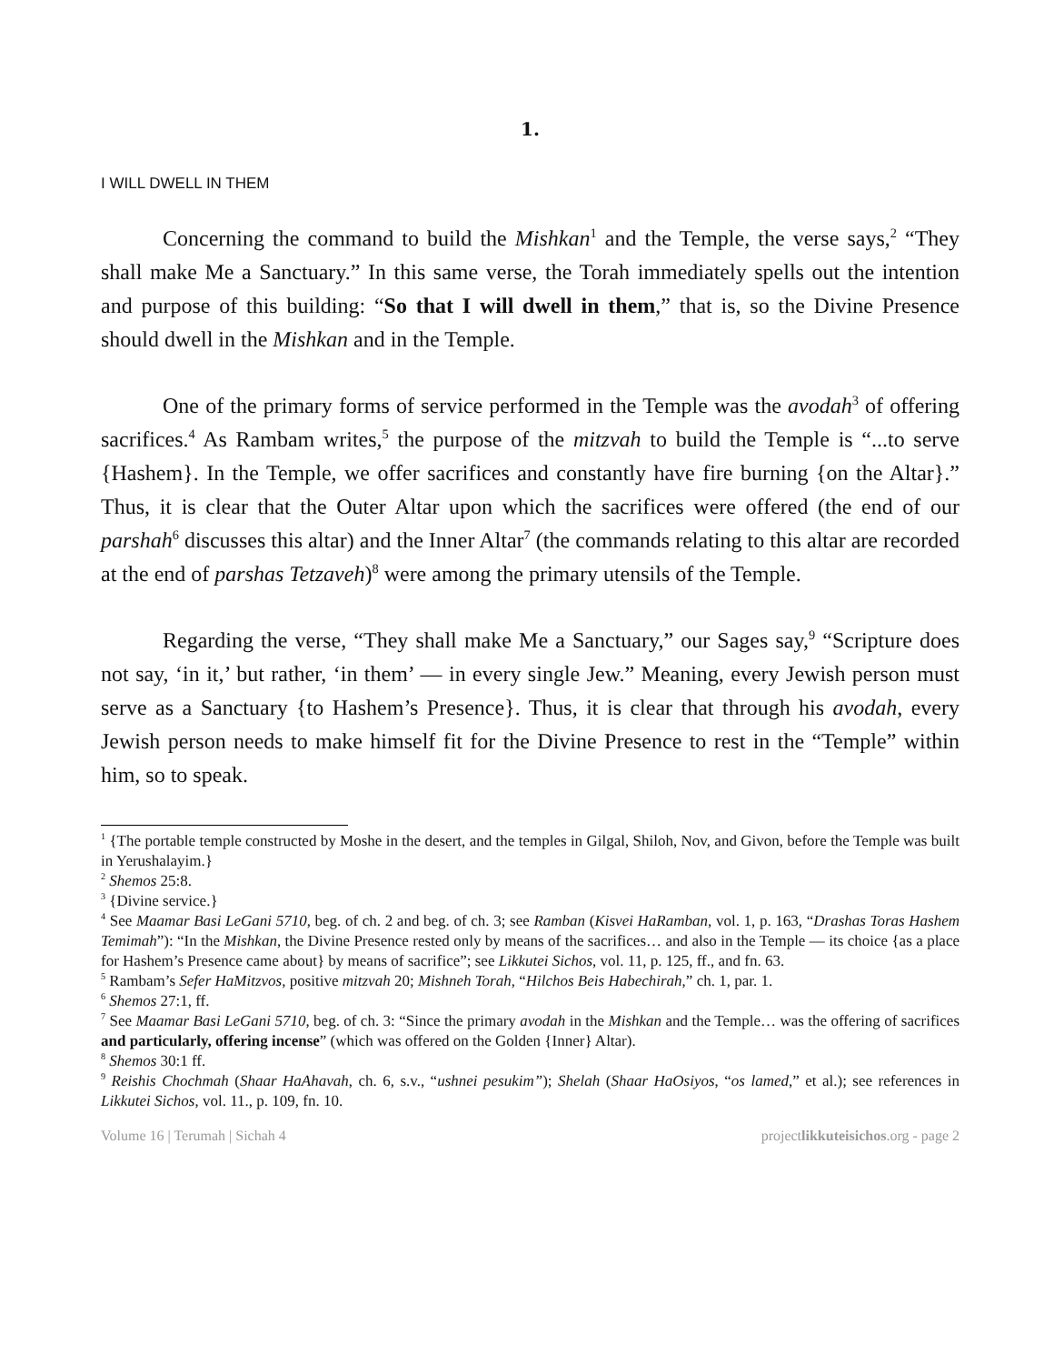1.
I WILL DWELL IN THEM
Concerning the command to build the Mishkan<sup>1</sup> and the Temple, the verse says,<sup>2</sup> “They shall make Me a Sanctuary.” In this same verse, the Torah immediately spells out the intention and purpose of this building: “So that I will dwell in them,” that is, so the Divine Presence should dwell in the Mishkan and in the Temple.
One of the primary forms of service performed in the Temple was the avodah<sup>3</sup> of offering sacrifices.<sup>4</sup> As Rambam writes,<sup>5</sup> the purpose of the mitzvah to build the Temple is “...to serve {Hashem}. In the Temple, we offer sacrifices and constantly have fire burning {on the Altar}.” Thus, it is clear that the Outer Altar upon which the sacrifices were offered (the end of our parshah<sup>6</sup> discusses this altar) and the Inner Altar<sup>7</sup> (the commands relating to this altar are recorded at the end of parshas Tetzaveh)<sup>8</sup> were among the primary utensils of the Temple.
Regarding the verse, “They shall make Me a Sanctuary,” our Sages say,<sup>9</sup> “Scripture does not say, ‘in it,’ but rather, ‘in them’ — in every single Jew.” Meaning, every Jewish person must serve as a Sanctuary {to Hashem’s Presence}. Thus, it is clear that through his avodah, every Jewish person needs to make himself fit for the Divine Presence to rest in the “Temple” within him, so to speak.
<sup>1</sup> {The portable temple constructed by Moshe in the desert, and the temples in Gilgal, Shiloh, Nov, and Givon, before the Temple was built in Yerushalayim.}
<sup>2</sup> Shemos 25:8.
<sup>3</sup> {Divine service.}
<sup>4</sup> See Maamar Basi LeGani 5710, beg. of ch. 2 and beg. of ch. 3; see Ramban (Kisvei HaRamban, vol. 1, p. 163, “Drashas Toras Hashem Temimah”): “In the Mishkan, the Divine Presence rested only by means of the sacrifices… and also in the Temple — its choice {as a place for Hashem’s Presence came about} by means of sacrifice”; see Likkutei Sichos, vol. 11, p. 125, ff., and fn. 63.
<sup>5</sup> Rambam’s Sefer HaMitzvos, positive mitzvah 20; Mishneh Torah, “Hilchos Beis Habechirah,” ch. 1, par. 1.
<sup>6</sup> Shemos 27:1, ff.
<sup>7</sup> See Maamar Basi LeGani 5710, beg. of ch. 3: “Since the primary avodah in the Mishkan and the Temple… was the offering of sacrifices and particularly, offering incense” (which was offered on the Golden {Inner} Altar).
<sup>8</sup> Shemos 30:1 ff.
<sup>9</sup> Reishis Chochmah (Shaar HaAhavah, ch. 6, s.v., “ushnei pesukim”); Shelah (Shaar HaOsiyos, “os lamed,” et al.); see references in Likkutei Sichos, vol. 11., p. 109, fn. 10.
Volume 16 | Terumah | Sichah 4 projectlikkuteisichos.org - page 2